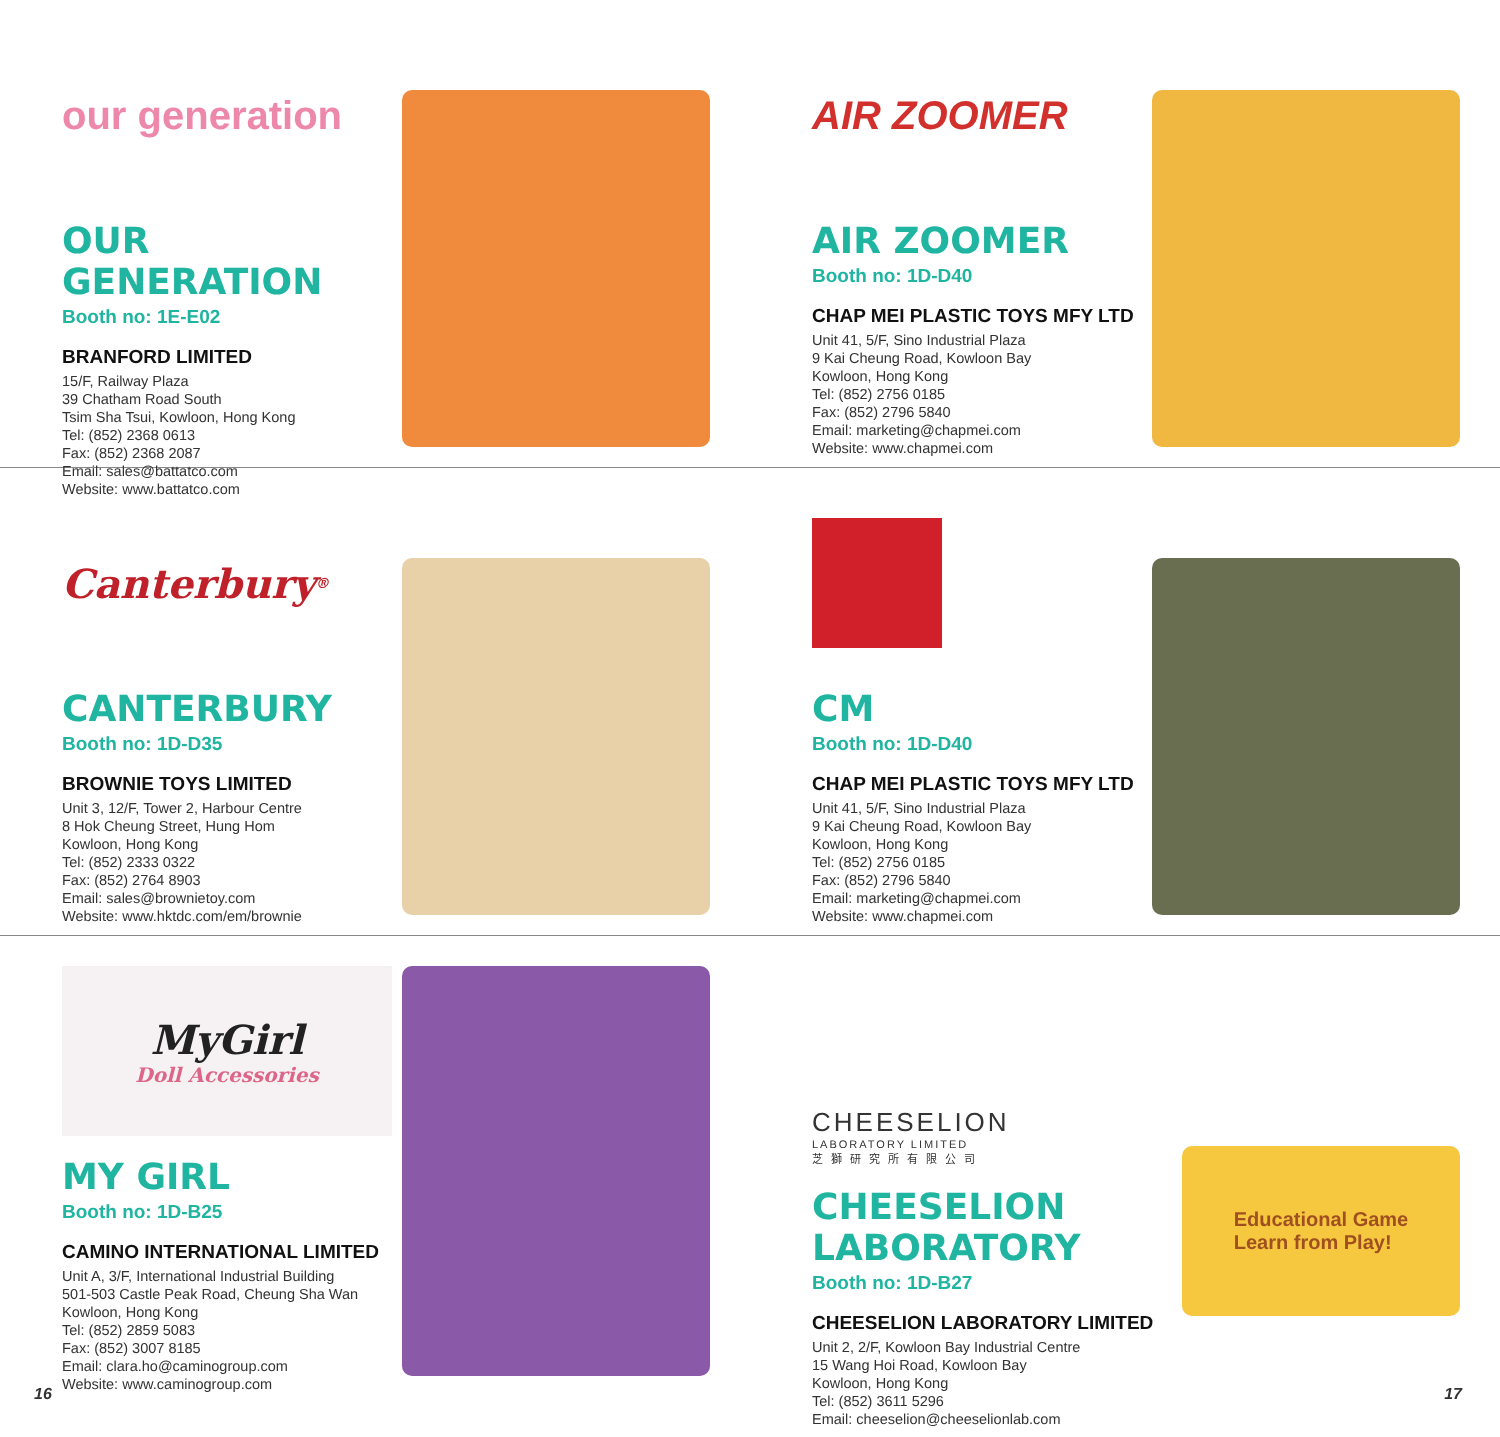our generation
OUR GENERATION
Booth no: 1E-E02
BRANFORD LIMITED
15/F, Railway Plaza
39 Chatham Road South
Tsim Sha Tsui, Kowloon, Hong Kong
Tel: (852) 2368 0613
Fax: (852) 2368 2087
Email: sales@battatco.com
Website: www.battatco.com
AIR ZOOMER
AIR ZOOMER
Booth no: 1D-D40
CHAP MEI PLASTIC TOYS MFY LTD
Unit 41, 5/F, Sino Industrial Plaza
9 Kai Cheung Road, Kowloon Bay
Kowloon, Hong Kong
Tel: (852) 2756 0185
Fax: (852) 2796 5840
Email: marketing@chapmei.com
Website: www.chapmei.com
Canterbury<sup>®</sup>
CANTERBURY
Booth no: 1D-D35
BROWNIE TOYS LIMITED
Unit 3, 12/F, Tower 2, Harbour Centre
8 Hok Cheung Street, Hung Hom
Kowloon, Hong Kong
Tel: (852) 2333 0322
Fax: (852) 2764 8903
Email: sales@brownietoy.com
Website: www.hktdc.com/em/brownie
CM
Booth no: 1D-D40
CHAP MEI PLASTIC TOYS MFY LTD
Unit 41, 5/F, Sino Industrial Plaza
9 Kai Cheung Road, Kowloon Bay
Kowloon, Hong Kong
Tel: (852) 2756 0185
Fax: (852) 2796 5840
Email: marketing@chapmei.com
Website: www.chapmei.com
MyGirl
Doll Accessories
MY GIRL
Booth no: 1D-B25
CAMINO INTERNATIONAL LIMITED
Unit A, 3/F, International Industrial Building
501-503 Castle Peak Road, Cheung Sha Wan
Kowloon, Hong Kong
Tel: (852) 2859 5083
Fax: (852) 3007 8185
Email: clara.ho@caminogroup.com
Website: www.caminogroup.com
CHEESELION
LABORATORY LIMITED
芝獅研究所有限公司
CHEESELION LABORATORY
Booth no: 1D-B27
CHEESELION LABORATORY LIMITED
Unit 2, 2/F, Kowloon Bay Industrial Centre
15 Wang Hoi Road, Kowloon Bay
Kowloon, Hong Kong
Tel: (852) 3611 5296
Email: cheeselion@cheeselionlab.com
Educational Game
Learn from Play!
16 17